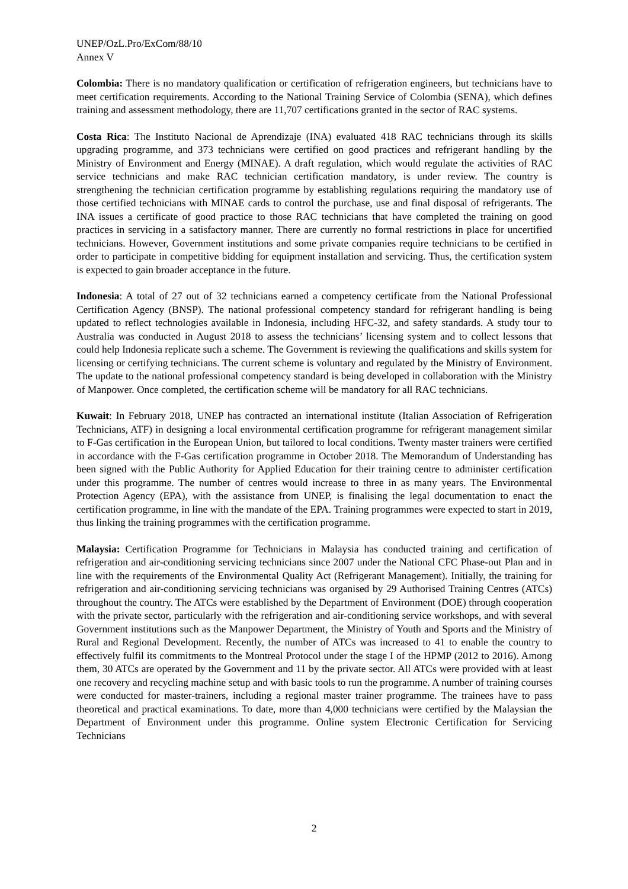UNEP/OzL.Pro/ExCom/88/10
Annex V
Colombia: There is no mandatory qualification or certification of refrigeration engineers, but technicians have to meet certification requirements. According to the National Training Service of Colombia (SENA), which defines training and assessment methodology, there are 11,707 certifications granted in the sector of RAC systems.
Costa Rica: The Instituto Nacional de Aprendizaje (INA) evaluated 418 RAC technicians through its skills upgrading programme, and 373 technicians were certified on good practices and refrigerant handling by the Ministry of Environment and Energy (MINAE). A draft regulation, which would regulate the activities of RAC service technicians and make RAC technician certification mandatory, is under review. The country is strengthening the technician certification programme by establishing regulations requiring the mandatory use of those certified technicians with MINAE cards to control the purchase, use and final disposal of refrigerants. The INA issues a certificate of good practice to those RAC technicians that have completed the training on good practices in servicing in a satisfactory manner. There are currently no formal restrictions in place for uncertified technicians. However, Government institutions and some private companies require technicians to be certified in order to participate in competitive bidding for equipment installation and servicing. Thus, the certification system is expected to gain broader acceptance in the future.
Indonesia: A total of 27 out of 32 technicians earned a competency certificate from the National Professional Certification Agency (BNSP). The national professional competency standard for refrigerant handling is being updated to reflect technologies available in Indonesia, including HFC-32, and safety standards. A study tour to Australia was conducted in August 2018 to assess the technicians’ licensing system and to collect lessons that could help Indonesia replicate such a scheme. The Government is reviewing the qualifications and skills system for licensing or certifying technicians. The current scheme is voluntary and regulated by the Ministry of Environment. The update to the national professional competency standard is being developed in collaboration with the Ministry of Manpower. Once completed, the certification scheme will be mandatory for all RAC technicians.
Kuwait: In February 2018, UNEP has contracted an international institute (Italian Association of Refrigeration Technicians, ATF) in designing a local environmental certification programme for refrigerant management similar to F-Gas certification in the European Union, but tailored to local conditions. Twenty master trainers were certified in accordance with the F-Gas certification programme in October 2018. The Memorandum of Understanding has been signed with the Public Authority for Applied Education for their training centre to administer certification under this programme. The number of centres would increase to three in as many years. The Environmental Protection Agency (EPA), with the assistance from UNEP, is finalising the legal documentation to enact the certification programme, in line with the mandate of the EPA. Training programmes were expected to start in 2019, thus linking the training programmes with the certification programme.
Malaysia: Certification Programme for Technicians in Malaysia has conducted training and certification of refrigeration and air-conditioning servicing technicians since 2007 under the National CFC Phase-out Plan and in line with the requirements of the Environmental Quality Act (Refrigerant Management). Initially, the training for refrigeration and air-conditioning servicing technicians was organised by 29 Authorised Training Centres (ATCs) throughout the country. The ATCs were established by the Department of Environment (DOE) through cooperation with the private sector, particularly with the refrigeration and air-conditioning service workshops, and with several Government institutions such as the Manpower Department, the Ministry of Youth and Sports and the Ministry of Rural and Regional Development. Recently, the number of ATCs was increased to 41 to enable the country to effectively fulfil its commitments to the Montreal Protocol under the stage I of the HPMP (2012 to 2016). Among them, 30 ATCs are operated by the Government and 11 by the private sector. All ATCs were provided with at least one recovery and recycling machine setup and with basic tools to run the programme. A number of training courses were conducted for master-trainers, including a regional master trainer programme. The trainees have to pass theoretical and practical examinations. To date, more than 4,000 technicians were certified by the Malaysian the Department of Environment under this programme. Online system Electronic Certification for Servicing Technicians
2